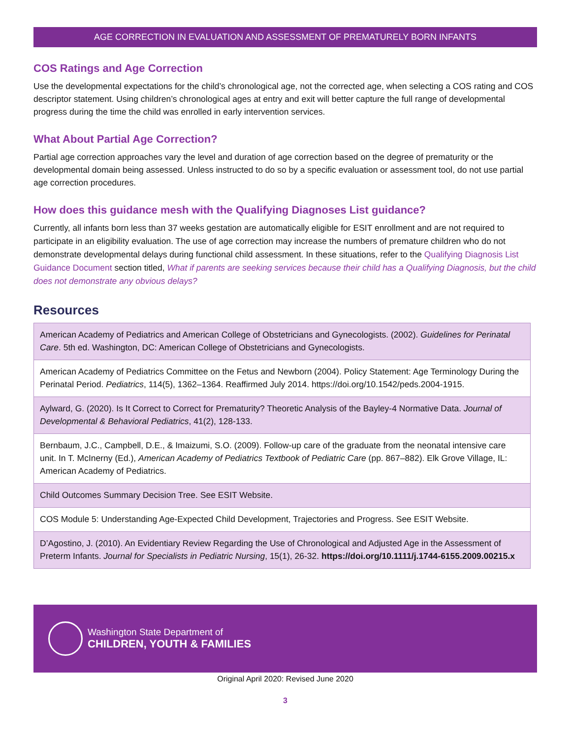AGE CORRECTION IN EVALUATION AND ASSESSMENT OF PREMATURELY BORN INFANTS
COS Ratings and Age Correction
Use the developmental expectations for the child’s chronological age, not the corrected age, when selecting a COS rating and COS descriptor statement. Using children’s chronological ages at entry and exit will better capture the full range of developmental progress during the time the child was enrolled in early intervention services.
What About Partial Age Correction?
Partial age correction approaches vary the level and duration of age correction based on the degree of prematurity or the developmental domain being assessed. Unless instructed to do so by a specific evaluation or assessment tool, do not use partial age correction procedures.
How does this guidance mesh with the Qualifying Diagnoses List guidance?
Currently, all infants born less than 37 weeks gestation are automatically eligible for ESIT enrollment and are not required to participate in an eligibility evaluation. The use of age correction may increase the numbers of premature children who do not demonstrate developmental delays during functional child assessment. In these situations, refer to the Qualifying Diagnosis List Guidance Document section titled, What if parents are seeking services because their child has a Qualifying Diagnosis, but the child does not demonstrate any obvious delays?
Resources
| American Academy of Pediatrics and American College of Obstetricians and Gynecologists. (2002). Guidelines for Perinatal Care . 5th ed. Washington, DC: American College of Obstetricians and Gynecologists. |
| American Academy of Pediatrics Committee on the Fetus and Newborn (2004). Policy Statement: Age Terminology During the Perinatal Period. Pediatrics , 114(5), 1362–1364. Reaffirmed July 2014. https://doi.org/10.1542/peds.2004-1915. |
| Aylward, G. (2020). Is It Correct to Correct for Prematurity? Theoretic Analysis of the Bayley-4 Normative Data. Journal of Developmental & Behavioral Pediatrics , 41(2), 128-133. |
| Bernbaum, J.C., Campbell, D.E., & Imaizumi, S.O. (2009). Follow-up care of the graduate from the neonatal intensive care unit. In T. McInerny (Ed.), American Academy of Pediatrics Textbook of Pediatric Care (pp. 867–882). Elk Grove Village, IL: American Academy of Pediatrics. |
| Child Outcomes Summary Decision Tree. See ESIT Website. |
| COS Module 5: Understanding Age-Expected Child Development, Trajectories and Progress. See ESIT Website. |
| D’Agostino, J. (2010). An Evidentiary Review Regarding the Use of Chronological and Adjusted Age in the Assessment of Preterm Infants. Journal for Specialists in Pediatric Nursing , 15(1), 26-32. https://doi.org/10.1111/j.1744-6155.2009.00215.x |
Washington State Department of
CHILDREN, YOUTH & FAMILIES
Original April 2020: Revised June 2020
3